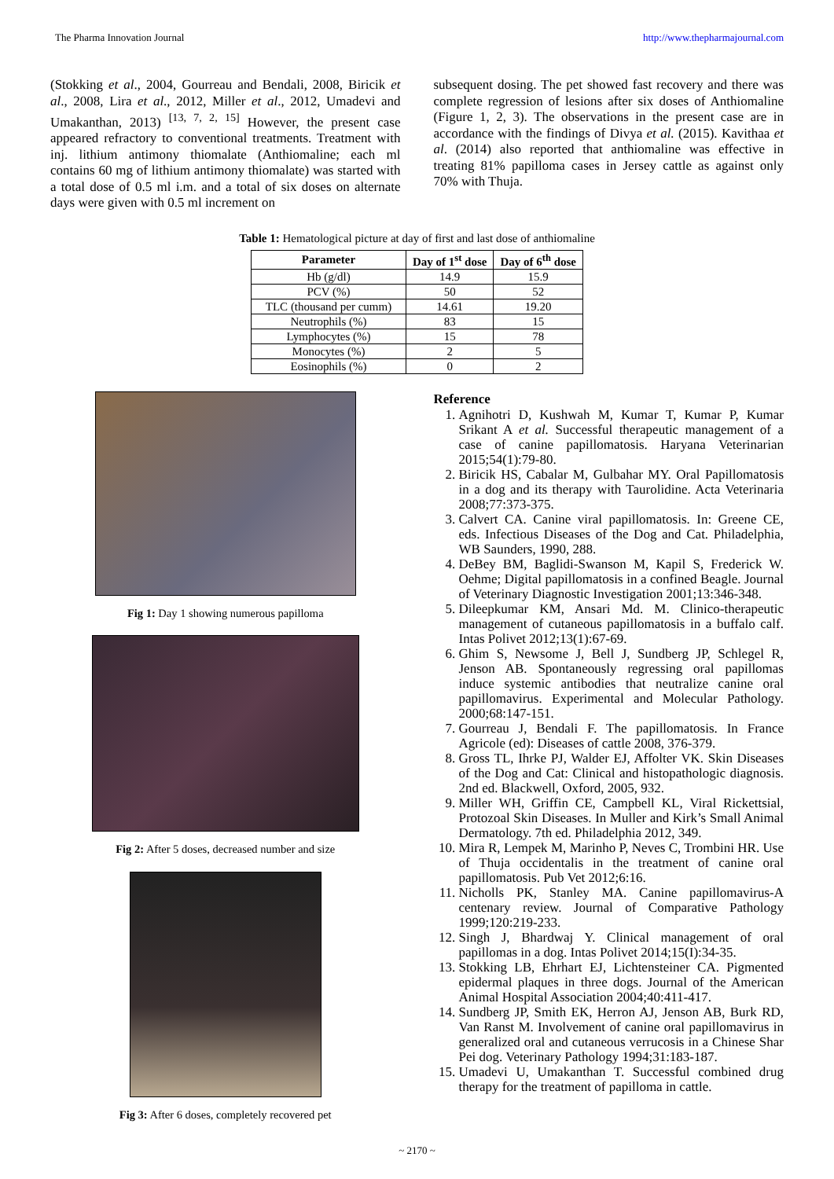The Pharma Innovation Journal http://www.thepharmajournal.com
(Stokking et al., 2004, Gourreau and Bendali, 2008, Biricik et al., 2008, Lira et al., 2012, Miller et al., 2012, Umadevi and Umakanthan, 2013) <sup>[13, 7, 2, 15]</sup> However, the present case appeared refractory to conventional treatments. Treatment with inj. lithium antimony thiomalate (Anthiomaline; each ml contains 60 mg of lithium antimony thiomalate) was started with a total dose of 0.5 ml i.m. and a total of six doses on alternate days were given with 0.5 ml increment on
subsequent dosing. The pet showed fast recovery and there was complete regression of lesions after six doses of Anthiomaline (Figure 1, 2, 3). The observations in the present case are in accordance with the findings of Divya et al. (2015). Kavithaa et al. (2014) also reported that anthiomaline was effective in treating 81% papilloma cases in Jersey cattle as against only 70% with Thuja.
Table 1: Hematological picture at day of first and last dose of anthiomaline
| Parameter | Day of 1<sup>st</sup> dose | Day of 6<sup>th</sup> dose |
| --- | --- | --- |
| Hb (g/dl) | 14.9 | 15.9 |
| PCV (%) | 50 | 52 |
| TLC (thousand per cumm) | 14.61 | 19.20 |
| Neutrophils (%) | 83 | 15 |
| Lymphocytes (%) | 15 | 78 |
| Monocytes (%) | 2 | 5 |
| Eosinophils (%) | 0 | 2 |
Fig 1: Day 1 showing numerous papilloma
Fig 2: After 5 doses, decreased number and size
Fig 3: After 6 doses, completely recovered pet
Reference
1. Agnihotri D, Kushwah M, Kumar T, Kumar P, Kumar Srikant A et al. Successful therapeutic management of a case of canine papillomatosis. Haryana Veterinarian 2015;54(1):79-80.
2. Biricik HS, Cabalar M, Gulbahar MY. Oral Papillomatosis in a dog and its therapy with Taurolidine. Acta Veterinaria 2008;77:373-375.
3. Calvert CA. Canine viral papillomatosis. In: Greene CE, eds. Infectious Diseases of the Dog and Cat. Philadelphia, WB Saunders, 1990, 288.
4. DeBey BM, Baglidi-Swanson M, Kapil S, Frederick W. Oehme; Digital papillomatosis in a confined Beagle. Journal of Veterinary Diagnostic Investigation 2001;13:346-348.
5. Dileepkumar KM, Ansari Md. M. Clinico-therapeutic management of cutaneous papillomatosis in a buffalo calf. Intas Polivet 2012;13(1):67-69.
6. Ghim S, Newsome J, Bell J, Sundberg JP, Schlegel R, Jenson AB. Spontaneously regressing oral papillomas induce systemic antibodies that neutralize canine oral papillomavirus. Experimental and Molecular Pathology. 2000;68:147-151.
7. Gourreau J, Bendali F. The papillomatosis. In France Agricole (ed): Diseases of cattle 2008, 376-379.
8. Gross TL, Ihrke PJ, Walder EJ, Affolter VK. Skin Diseases of the Dog and Cat: Clinical and histopathologic diagnosis. 2nd ed. Blackwell, Oxford, 2005, 932.
9. Miller WH, Griffin CE, Campbell KL, Viral Rickettsial, Protozoal Skin Diseases. In Muller and Kirk’s Small Animal Dermatology. 7th ed. Philadelphia 2012, 349.
10. Mira R, Lempek M, Marinho P, Neves C, Trombini HR. Use of Thuja occidentalis in the treatment of canine oral papillomatosis. Pub Vet 2012;6:16.
11. Nicholls PK, Stanley MA. Canine papillomavirus-A centenary review. Journal of Comparative Pathology 1999;120:219-233.
12. Singh J, Bhardwaj Y. Clinical management of oral papillomas in a dog. Intas Polivet 2014;15(I):34-35.
13. Stokking LB, Ehrhart EJ, Lichtensteiner CA. Pigmented epidermal plaques in three dogs. Journal of the American Animal Hospital Association 2004;40:411-417.
14. Sundberg JP, Smith EK, Herron AJ, Jenson AB, Burk RD, Van Ranst M. Involvement of canine oral papillomavirus in generalized oral and cutaneous verrucosis in a Chinese Shar Pei dog. Veterinary Pathology 1994;31:183-187.
15. Umadevi U, Umakanthan T. Successful combined drug therapy for the treatment of papilloma in cattle.
~ 2170 ~